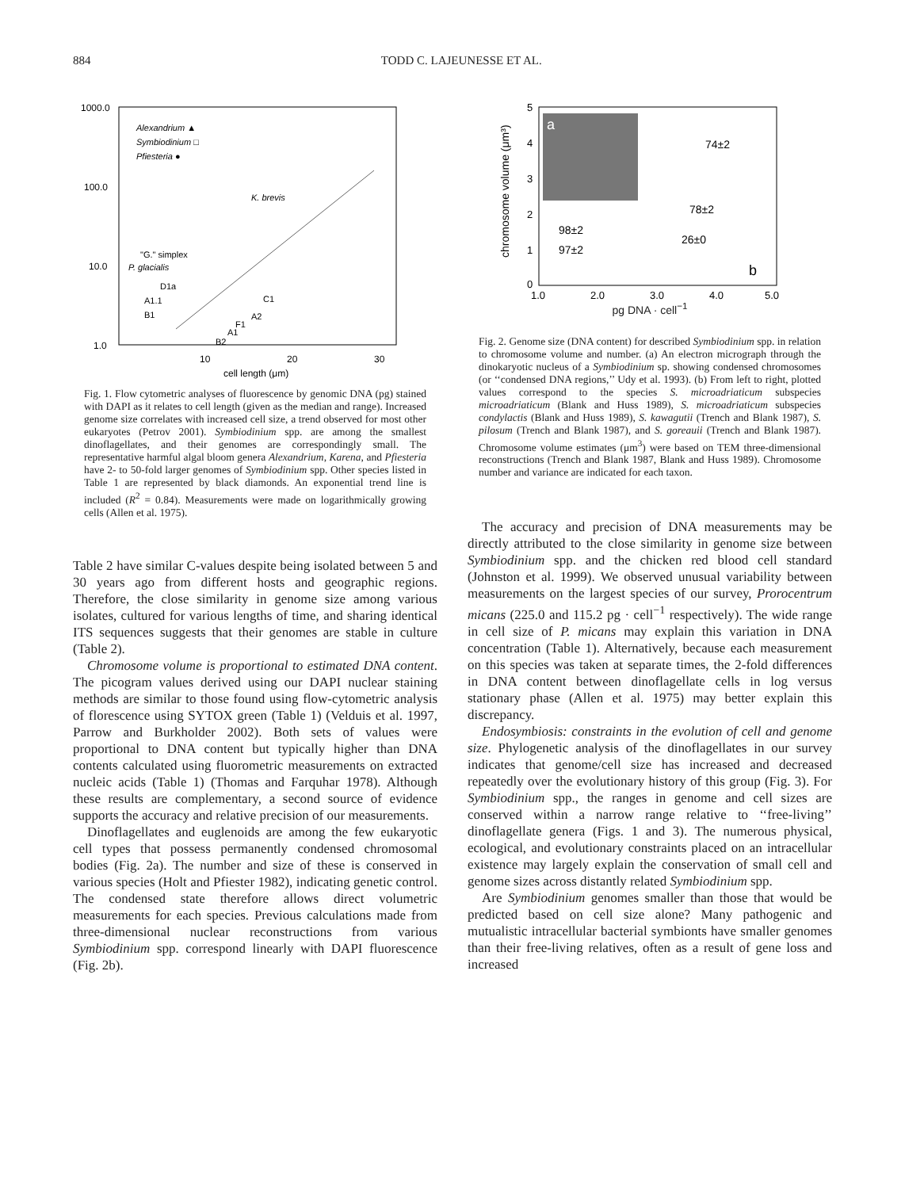884 TODD C. LAJEUNESSE ET AL.
1000.0
100.0
10.0
1.0
10
20
30
cell length (μm)
Alexandrium ▲
Symbiodinium □
Pfiesteria ●
K. brevis
"G." simplex
P. glacialis
D1a
A1.1
B1
C1
A2
F1
A1
B2
Fig. 1. Flow cytometric analyses of fluorescence by genomic DNA (pg) stained with DAPI as it relates to cell length (given as the median and range). Increased genome size correlates with increased cell size, a trend observed for most other eukaryotes (Petrov 2001). Symbiodinium spp. are among the smallest dinoflagellates, and their genomes are correspondingly small. The representative harmful algal bloom genera Alexandrium, Karena, and Pfiesteria have 2- to 50-fold larger genomes of Symbiodinium spp. Other species listed in Table 1 are represented by black diamonds. An exponential trend line is included (R<sup>2</sup> = 0.84). Measurements were made on logarithmically growing cells (Allen et al. 1975).
Table 2 have similar C-values despite being isolated between 5 and 30 years ago from different hosts and geographic regions. Therefore, the close similarity in genome size among various isolates, cultured for various lengths of time, and sharing identical ITS sequences suggests that their genomes are stable in culture (Table 2).
Chromosome volume is proportional to estimated DNA content. The picogram values derived using our DAPI nuclear staining methods are similar to those found using flow-cytometric analysis of florescence using SYTOX green (Table 1) (Velduis et al. 1997, Parrow and Burkholder 2002). Both sets of values were proportional to DNA content but typically higher than DNA contents calculated using fluorometric measurements on extracted nucleic acids (Table 1) (Thomas and Farquhar 1978). Although these results are complementary, a second source of evidence supports the accuracy and relative precision of our measurements.
Dinoflagellates and euglenoids are among the few eukaryotic cell types that possess permanently condensed chromosomal bodies (Fig. 2a). The number and size of these is conserved in various species (Holt and Pfiester 1982), indicating genetic control. The condensed state therefore allows direct volumetric measurements for each species. Previous calculations made from three-dimensional nuclear reconstructions from various Symbiodinium spp. correspond linearly with DAPI fluorescence (Fig. 2b).
a
5
4
3
2
1
0
1.0
2.0
3.0
4.0
5.0
chromosome volume (μm³)
74±2
78±2
26±0
98±2
97±2
b
pg DNA · cell<sup>−1</sup>
Fig. 2. Genome size (DNA content) for described Symbiodinium spp. in relation to chromosome volume and number. (a) An electron micrograph through the dinokaryotic nucleus of a Symbiodinium sp. showing condensed chromosomes (or ‘‘condensed DNA regions,’’ Udy et al. 1993). (b) From left to right, plotted values correspond to the species S. microadriaticum subspecies microadriaticum (Blank and Huss 1989), S. microadriaticum subspecies condylactis (Blank and Huss 1989), S. kawagutii (Trench and Blank 1987), S. pilosum (Trench and Blank 1987), and S. goreauii (Trench and Blank 1987). Chromosome volume estimates (μm<sup>3</sup>) were based on TEM three-dimensional reconstructions (Trench and Blank 1987, Blank and Huss 1989). Chromosome number and variance are indicated for each taxon.
The accuracy and precision of DNA measurements may be directly attributed to the close similarity in genome size between Symbiodinium spp. and the chicken red blood cell standard (Johnston et al. 1999). We observed unusual variability between measurements on the largest species of our survey, Prorocentrum micans (225.0 and 115.2 pg · cell<sup>−1</sup> respectively). The wide range in cell size of P. micans may explain this variation in DNA concentration (Table 1). Alternatively, because each measurement on this species was taken at separate times, the 2-fold differences in DNA content between dinoflagellate cells in log versus stationary phase (Allen et al. 1975) may better explain this discrepancy.
Endosymbiosis: constraints in the evolution of cell and genome size. Phylogenetic analysis of the dinoflagellates in our survey indicates that genome/cell size has increased and decreased repeatedly over the evolutionary history of this group (Fig. 3). For Symbiodinium spp., the ranges in genome and cell sizes are conserved within a narrow range relative to ‘‘free-living’’ dinoflagellate genera (Figs. 1 and 3). The numerous physical, ecological, and evolutionary constraints placed on an intracellular existence may largely explain the conservation of small cell and genome sizes across distantly related Symbiodinium spp.
Are Symbiodinium genomes smaller than those that would be predicted based on cell size alone? Many pathogenic and mutualistic intracellular bacterial symbionts have smaller genomes than their free-living relatives, often as a result of gene loss and increased